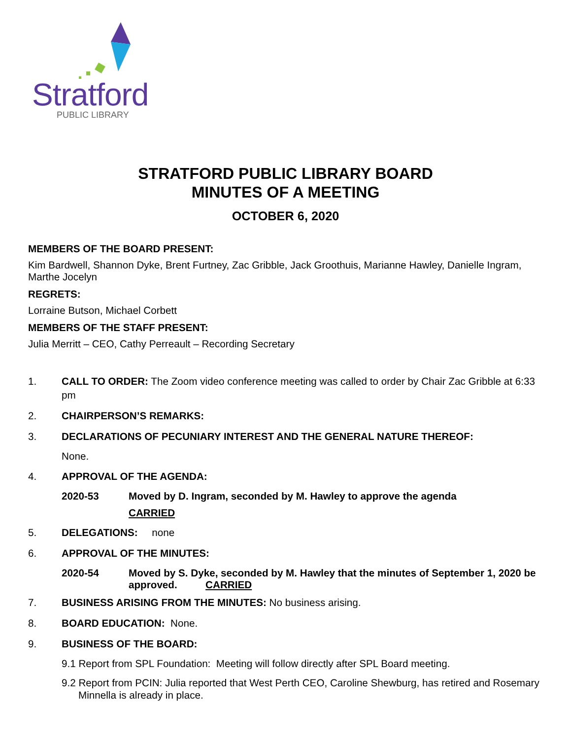Stratford
PUBLIC LIBRARY
STRATFORD PUBLIC LIBRARY BOARD
MINUTES OF A MEETING
OCTOBER 6, 2020
MEMBERS OF THE BOARD PRESENT:
Kim Bardwell, Shannon Dyke, Brent Furtney, Zac Gribble, Jack Groothuis, Marianne Hawley, Danielle Ingram, Marthe Jocelyn
REGRETS:
Lorraine Butson, Michael Corbett
MEMBERS OF THE STAFF PRESENT:
Julia Merritt – CEO, Cathy Perreault – Recording Secretary
1. CALL TO ORDER: The Zoom video conference meeting was called to order by Chair Zac Gribble at 6:33 pm
2. CHAIRPERSON’S REMARKS:
3. DECLARATIONS OF PECUNIARY INTEREST AND THE GENERAL NATURE THEREOF:
None.
4. APPROVAL OF THE AGENDA:
2020-53 Moved by D. Ingram, seconded by M. Hawley to approve the agenda
CARRIED
5. DELEGATIONS: none
6. APPROVAL OF THE MINUTES:
2020-54 Moved by S. Dyke, seconded by M. Hawley that the minutes of September 1, 2020 be approved. CARRIED
7. BUSINESS ARISING FROM THE MINUTES: No business arising.
8. BOARD EDUCATION: None.
9. BUSINESS OF THE BOARD:
9.1 Report from SPL Foundation: Meeting will follow directly after SPL Board meeting.
9.2 Report from PCIN: Julia reported that West Perth CEO, Caroline Shewburg, has retired and Rosemary Minnella is already in place.